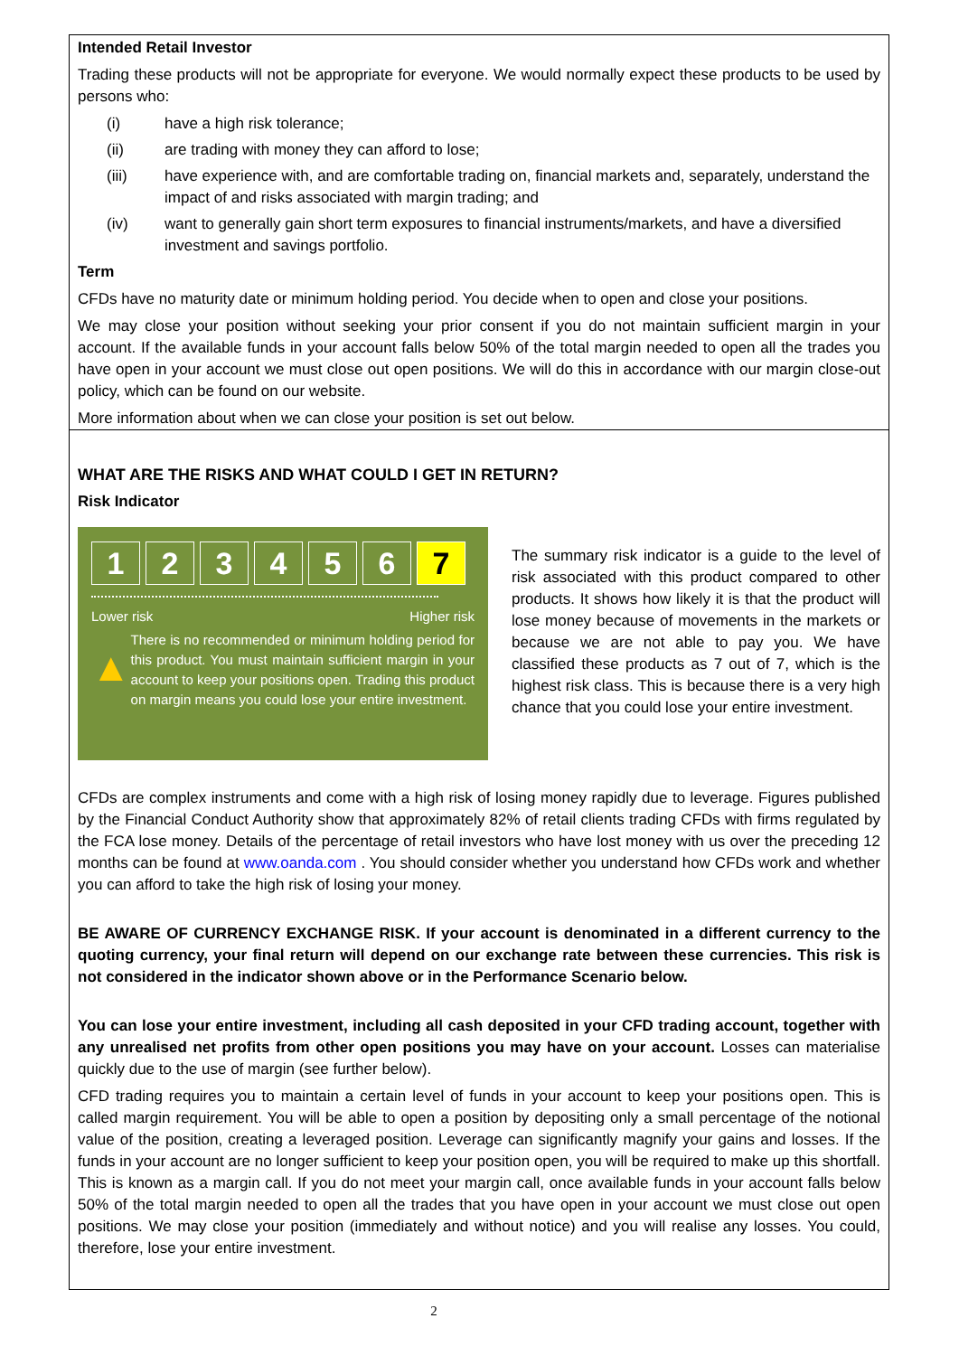Intended Retail Investor
Trading these products will not be appropriate for everyone. We would normally expect these products to be used by persons who:
(i) have a high risk tolerance;
(ii) are trading with money they can afford to lose;
(iii) have experience with, and are comfortable trading on, financial markets and, separately, understand the impact of and risks associated with margin trading; and
(iv) want to generally gain short term exposures to financial instruments/markets, and have a diversified investment and savings portfolio.
Term
CFDs have no maturity date or minimum holding period. You decide when to open and close your positions.
We may close your position without seeking your prior consent if you do not maintain sufficient margin in your account. If the available funds in your account falls below 50% of the total margin needed to open all the trades you have open in your account we must close out open positions. We will do this in accordance with our margin close-out policy, which can be found on our website.
More information about when we can close your position is set out below.
WHAT ARE THE RISKS AND WHAT COULD I GET IN RETURN?
Risk Indicator
1 2 3 4 5 6 7
Lower risk Higher risk
▲
There is no recommended or minimum holding period for this product. You must maintain sufficient margin in your account to keep your positions open. Trading this product on margin means you could lose your entire investment.
The summary risk indicator is a guide to the level of risk associated with this product compared to other products. It shows how likely it is that the product will lose money because of movements in the markets or because we are not able to pay you. We have classified these products as 7 out of 7, which is the highest risk class. This is because there is a very high chance that you could lose your entire investment.
CFDs are complex instruments and come with a high risk of losing money rapidly due to leverage. Figures published by the Financial Conduct Authority show that approximately 82% of retail clients trading CFDs with firms regulated by the FCA lose money. Details of the percentage of retail investors who have lost money with us over the preceding 12 months can be found at www.oanda.com . You should consider whether you understand how CFDs work and whether you can afford to take the high risk of losing your money.
BE AWARE OF CURRENCY EXCHANGE RISK. If your account is denominated in a different currency to the quoting currency, your final return will depend on our exchange rate between these currencies. This risk is not considered in the indicator shown above or in the Performance Scenario below.
You can lose your entire investment, including all cash deposited in your CFD trading account, together with any unrealised net profits from other open positions you may have on your account. Losses can materialise quickly due to the use of margin (see further below).
CFD trading requires you to maintain a certain level of funds in your account to keep your positions open. This is called margin requirement. You will be able to open a position by depositing only a small percentage of the notional value of the position, creating a leveraged position. Leverage can significantly magnify your gains and losses. If the funds in your account are no longer sufficient to keep your position open, you will be required to make up this shortfall. This is known as a margin call. If you do not meet your margin call, once available funds in your account falls below 50% of the total margin needed to open all the trades that you have open in your account we must close out open positions. We may close your position (immediately and without notice) and you will realise any losses. You could, therefore, lose your entire investment.
2